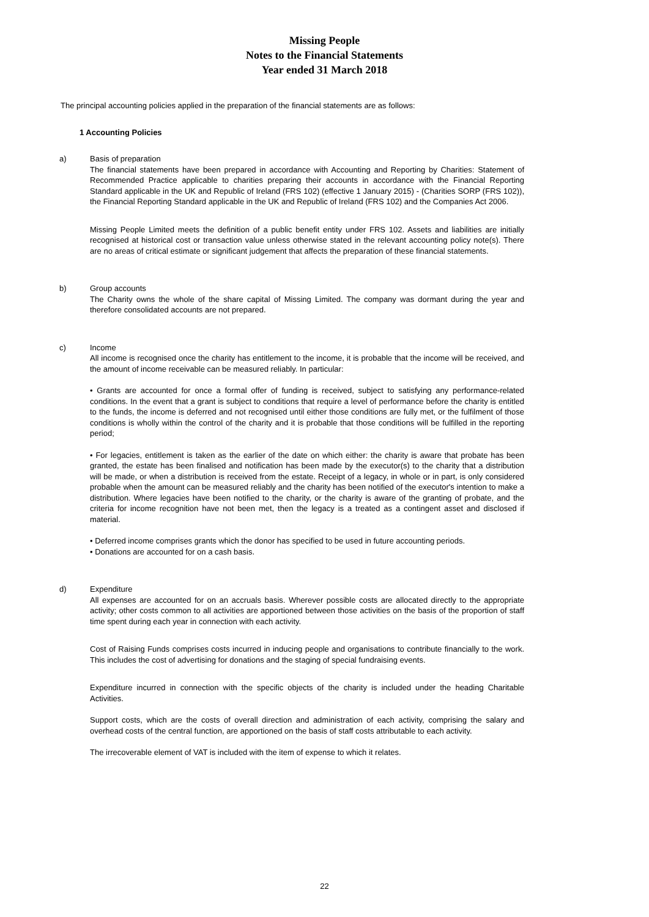Missing People
Notes to the Financial Statements
Year ended 31 March 2018
The principal accounting policies applied in the preparation of the financial statements are as follows:
1 Accounting Policies
a) Basis of preparation
The financial statements have been prepared in accordance with Accounting and Reporting by Charities: Statement of Recommended Practice applicable to charities preparing their accounts in accordance with the Financial Reporting Standard applicable in the UK and Republic of Ireland (FRS 102) (effective 1 January 2015) - (Charities SORP (FRS 102)), the Financial Reporting Standard applicable in the UK and Republic of Ireland (FRS 102) and the Companies Act 2006.
Missing People Limited meets the definition of a public benefit entity under FRS 102. Assets and liabilities are initially recognised at historical cost or transaction value unless otherwise stated in the relevant accounting policy note(s). There are no areas of critical estimate or significant judgement that affects the preparation of these financial statements.
b) Group accounts
The Charity owns the whole of the share capital of Missing Limited. The company was dormant during the year and therefore consolidated accounts are not prepared.
c) Income
All income is recognised once the charity has entitlement to the income, it is probable that the income will be received, and the amount of income receivable can be measured reliably. In particular:
• Grants are accounted for once a formal offer of funding is received, subject to satisfying any performance-related conditions. In the event that a grant is subject to conditions that require a level of performance before the charity is entitled to the funds, the income is deferred and not recognised until either those conditions are fully met, or the fulfilment of those conditions is wholly within the control of the charity and it is probable that those conditions will be fulfilled in the reporting period;
• For legacies, entitlement is taken as the earlier of the date on which either: the charity is aware that probate has been granted, the estate has been finalised and notification has been made by the executor(s) to the charity that a distribution will be made, or when a distribution is received from the estate. Receipt of a legacy, in whole or in part, is only considered probable when the amount can be measured reliably and the charity has been notified of the executor's intention to make a distribution. Where legacies have been notified to the charity, or the charity is aware of the granting of probate, and the criteria for income recognition have not been met, then the legacy is a treated as a contingent asset and disclosed if material.
• Deferred income comprises grants which the donor has specified to be used in future accounting periods.
• Donations are accounted for on a cash basis.
d) Expenditure
All expenses are accounted for on an accruals basis. Wherever possible costs are allocated directly to the appropriate activity; other costs common to all activities are apportioned between those activities on the basis of the proportion of staff time spent during each year in connection with each activity.
Cost of Raising Funds comprises costs incurred in inducing people and organisations to contribute financially to the work. This includes the cost of advertising for donations and the staging of special fundraising events.
Expenditure incurred in connection with the specific objects of the charity is included under the heading Charitable Activities.
Support costs, which are the costs of overall direction and administration of each activity, comprising the salary and overhead costs of the central function, are apportioned on the basis of staff costs attributable to each activity.
The irrecoverable element of VAT is included with the item of expense to which it relates.
22